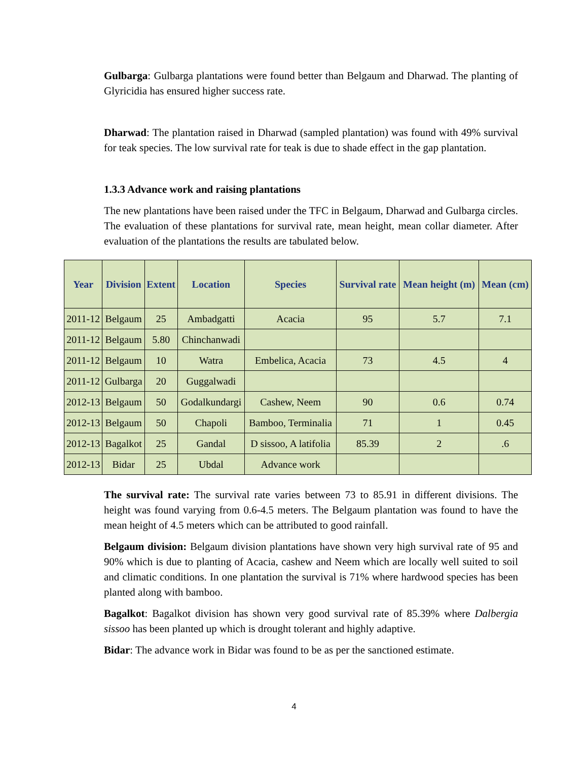Gulbarga: Gulbarga plantations were found better than Belgaum and Dharwad. The planting of Glyricidia has ensured higher success rate.
Dharwad: The plantation raised in Dharwad (sampled plantation) was found with 49% survival for teak species. The low survival rate for teak is due to shade effect in the gap plantation.
1.3.3 Advance work and raising plantations
The new plantations have been raised under the TFC in Belgaum, Dharwad and Gulbarga circles. The evaluation of these plantations for survival rate, mean height, mean collar diameter. After evaluation of the plantations the results are tabulated below.
| Year | Division | Extent | Location | Species | Survival rate | Mean height (m) | Mean (cm) |
| --- | --- | --- | --- | --- | --- | --- | --- |
| 2011-12 | Belgaum | 25 | Ambadgatti | Acacia | 95 | 5.7 | 7.1 |
| 2011-12 | Belgaum | 5.80 | Chinchanwadi | | | | |
| 2011-12 | Belgaum | 10 | Watra | Embelica, Acacia | 73 | 4.5 | 4 |
| 2011-12 | Gulbarga | 20 | Guggalwadi | | | | |
| 2012-13 | Belgaum | 50 | Godalkundargi | Cashew, Neem | 90 | 0.6 | 0.74 |
| 2012-13 | Belgaum | 50 | Chapoli | Bamboo, Terminalia | 71 | 1 | 0.45 |
| 2012-13 | Bagalkot | 25 | Gandal | D sissoo, A latifolia | 85.39 | 2 | .6 |
| 2012-13 | Bidar | 25 | Ubdal | Advance work | | | |
The survival rate: The survival rate varies between 73 to 85.91 in different divisions. The height was found varying from 0.6-4.5 meters. The Belgaum plantation was found to have the mean height of 4.5 meters which can be attributed to good rainfall.
Belgaum division: Belgaum division plantations have shown very high survival rate of 95 and 90% which is due to planting of Acacia, cashew and Neem which are locally well suited to soil and climatic conditions. In one plantation the survival is 71% where hardwood species has been planted along with bamboo.
Bagalkot: Bagalkot division has shown very good survival rate of 85.39% where Dalbergia sissoo has been planted up which is drought tolerant and highly adaptive.
Bidar: The advance work in Bidar was found to be as per the sanctioned estimate.
4